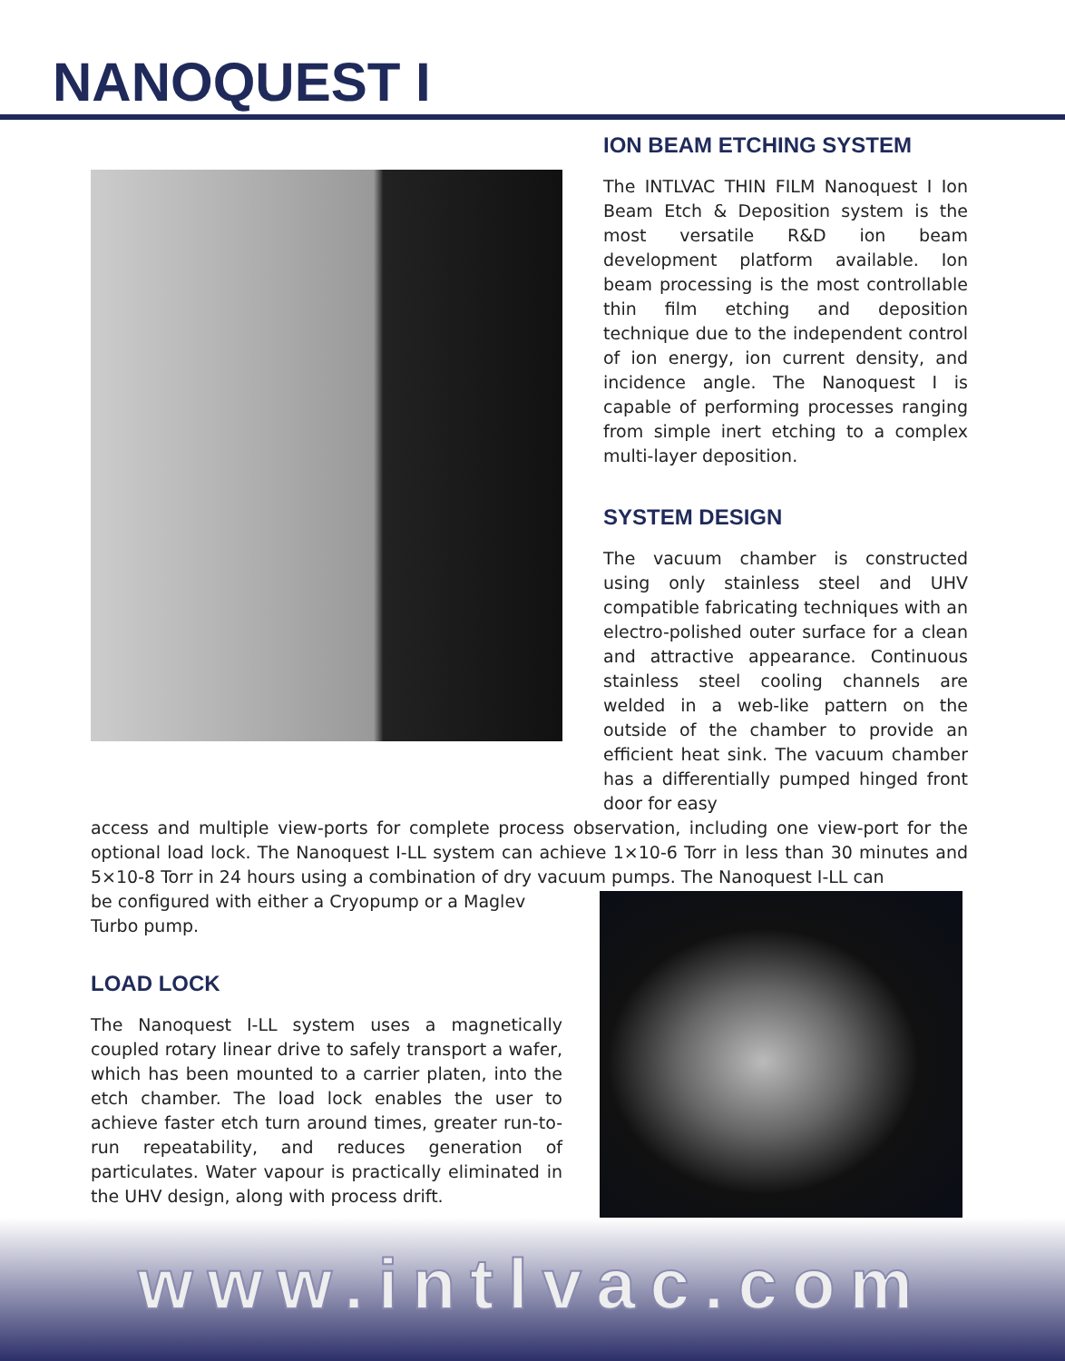NANOQUEST I
ION BEAM ETCHING SYSTEM
The INTLVAC THIN FILM Nanoquest I Ion Beam Etch & Deposition system is the most versatile R&D ion beam development platform available. Ion beam processing is the most controllable thin film etching and deposition technique due to the independent control of ion energy, ion current density, and incidence angle. The Nanoquest I is capable of performing processes ranging from simple inert etching to a complex multi-layer deposition.
SYSTEM DESIGN
The vacuum chamber is constructed using only stainless steel and UHV compatible fabricating techniques with an electro-polished outer surface for a clean and attractive appearance. Continuous stainless steel cooling channels are welded in a web-like pattern on the outside of the chamber to provide an efficient heat sink. The vacuum chamber has a differentially pumped hinged front door for easy
access and multiple view-ports for complete process observation, including one view-port for the optional load lock. The Nanoquest I-LL system can achieve 1×10-6 Torr in less than 30 minutes and 5×10-8 Torr in 24 hours using a combination of dry vacuum pumps. The Nanoquest I-LL can
be configured with either a Cryopump or a Maglev Turbo pump.
LOAD LOCK
The Nanoquest I-LL system uses a magnetically coupled rotary linear drive to safely transport a wafer, which has been mounted to a carrier platen, into the etch chamber. The load lock enables the user to achieve faster etch turn around times, greater run-to-run repeatability, and reduces generation of particulates. Water vapour is practically eliminated in the UHV design, along with process drift.
www.intlvac.com